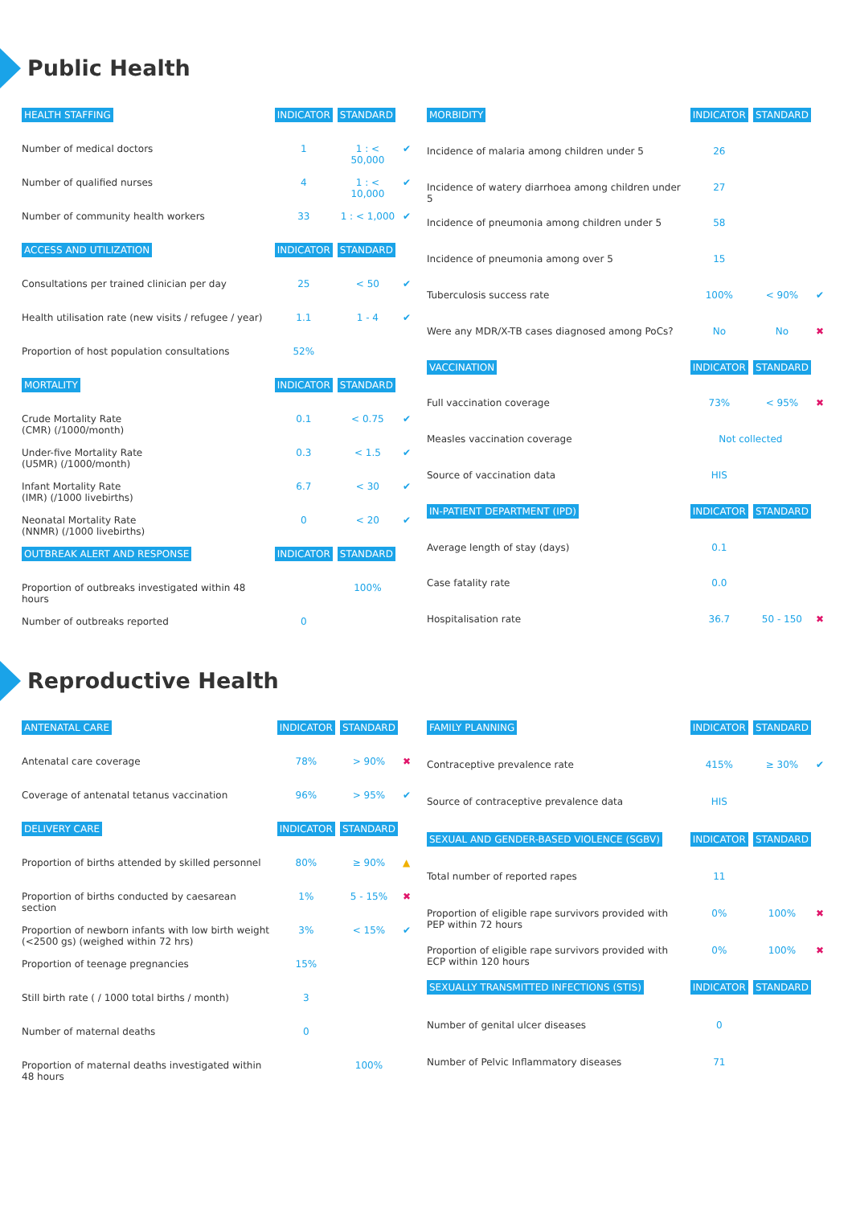Public Health
| HEALTH STAFFING | INDICATOR | STANDARD | |
| --- | --- | --- | --- |
| Number of medical doctors | 1 | 1 : < 50,000 | ✔ |
| Number of qualified nurses | 4 | 1 : < 10,000 | ✔ |
| Number of community health workers | 33 | 1 : < 1,000 | ✔ |
| ACCESS AND UTILIZATION | INDICATOR | STANDARD | |
| Consultations per trained clinician per day | 25 | < 50 | ✔ |
| Health utilisation rate (new visits / refugee / year) | 1.1 | 1 - 4 | ✔ |
| Proportion of host population consultations | 52% | | |
| MORTALITY | INDICATOR | STANDARD | |
| Crude Mortality Rate (CMR) (/1000/month) | 0.1 | < 0.75 | ✔ |
| Under-five Mortality Rate (U5MR) (/1000/month) | 0.3 | < 1.5 | ✔ |
| Infant Mortality Rate (IMR) (/1000 livebirths) | 6.7 | < 30 | ✔ |
| Neonatal Mortality Rate (NNMR) (/1000 livebirths) | 0 | < 20 | ✔ |
| OUTBREAK ALERT AND RESPONSE | INDICATOR | STANDARD | |
| Proportion of outbreaks investigated within 48 hours | | 100% | |
| Number of outbreaks reported | 0 | | |
| MORBIDITY | INDICATOR | STANDARD | |
| --- | --- | --- | --- |
| Incidence of malaria among children under 5 | 26 | | |
| Incidence of watery diarrhoea among children under 5 | 27 | | |
| Incidence of pneumonia among children under 5 | 58 | | |
| Incidence of pneumonia among over 5 | 15 | | |
| Tuberculosis success rate | 100% | < 90% | ✔ |
| Were any MDR/X-TB cases diagnosed among PoCs? | No | No | ✖ |
| VACCINATION | INDICATOR | STANDARD | |
| Full vaccination coverage | 73% | < 95% | ✖ |
| Measles vaccination coverage | Not collected | | |
| Source of vaccination data | HIS | | |
| IN-PATIENT DEPARTMENT (IPD) | INDICATOR | STANDARD | |
| Average length of stay (days) | 0.1 | | |
| Case fatality rate | 0.0 | | |
| Hospitalisation rate | 36.7 | 50 - 150 | ✖ |
Reproductive Health
| ANTENATAL CARE | INDICATOR | STANDARD | |
| --- | --- | --- | --- |
| Antenatal care coverage | 78% | > 90% | ✖ |
| Coverage of antenatal tetanus vaccination | 96% | > 95% | ✔ |
| DELIVERY CARE | INDICATOR | STANDARD | |
| Proportion of births attended by skilled personnel | 80% | ≥ 90% | ▲ |
| Proportion of births conducted by caesarean section | 1% | 5 - 15% | ✖ |
| Proportion of newborn infants with low birth weight (<2500 gs) (weighed within 72 hrs) | 3% | < 15% | ✔ |
| Proportion of teenage pregnancies | 15% | | |
| Still birth rate ( / 1000 total births / month) | 3 | | |
| Number of maternal deaths | 0 | | |
| Proportion of maternal deaths investigated within 48 hours | | 100% | |
| FAMILY PLANNING | INDICATOR | STANDARD | |
| --- | --- | --- | --- |
| Contraceptive prevalence rate | 415% | ≥ 30% | ✔ |
| Source of contraceptive prevalence data | HIS | | |
| SEXUAL AND GENDER-BASED VIOLENCE (SGBV) | INDICATOR | STANDARD | |
| Total number of reported rapes | 11 | | |
| Proportion of eligible rape survivors provided with PEP within 72 hours | 0% | 100% | ✖ |
| Proportion of eligible rape survivors provided with ECP within 120 hours | 0% | 100% | ✖ |
| SEXUALLY TRANSMITTED INFECTIONS (STIS) | INDICATOR | STANDARD | |
| Number of genital ulcer diseases | 0 | | |
| Number of Pelvic Inflammatory diseases | 71 | | |